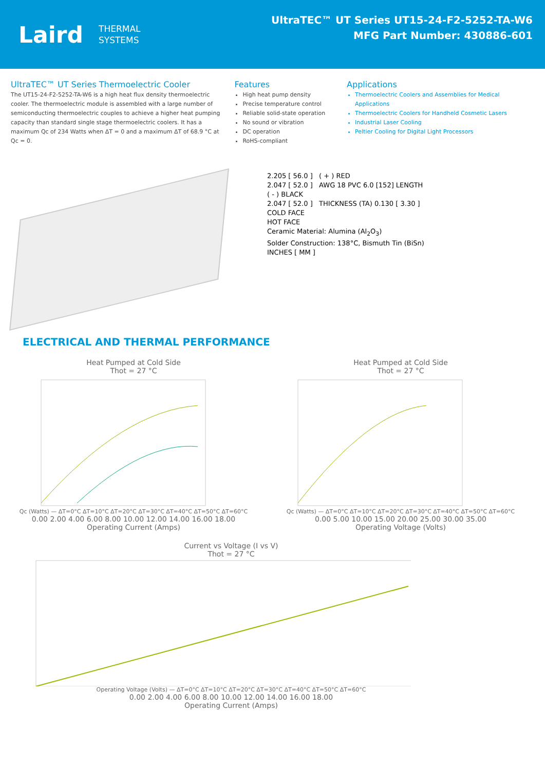Laird THERMAL
SYSTEMS
UltraTEC™ UT Series UT15-24-F2-5252-TA-W6
MFG Part Number: 430886-601
UltraTEC™ UT Series Thermoelectric Cooler
The UT15-24-F2-5252-TA-W6 is a high heat flux density thermoelectric cooler. The thermoelectric module is assembled with a large number of semiconducting thermoelectric couples to achieve a higher heat pumping capacity than standard single stage thermoelectric coolers. It has a maximum Qc of 234 Watts when ΔT = 0 and a maximum ΔT of 68.9 °C at Qc = 0.
Features
High heat pump density
Precise temperature control
Reliable solid-state operation
No sound or vibration
DC operation
RoHS-compliant
Applications
Thermoelectric Coolers and Assemblies for Medical Applications
Thermoelectric Coolers for Handheld Cosmetic Lasers
Industrial Laser Cooling
Peltier Cooling for Digital Light Processors
2.205 [ 56.0 ] ( + ) RED
2.047 [ 52.0 ] AWG 18 PVC 6.0 [152] LENGTH
( - ) BLACK
2.047 [ 52.0 ] THICKNESS (TA) 0.130 [ 3.30 ]
COLD FACE
HOT FACE
Ceramic Material: Alumina (Al<sub>2</sub>O<sub>3</sub>)
Solder Construction: 138°C, Bismuth Tin (BiSn)
INCHES [ MM ]
ELECTRICAL AND THERMAL PERFORMANCE
Heat Pumped at Cold Side
Thot = 27 °C
Qc (Watts) — ΔT=0°C ΔT=10°C ΔT=20°C ΔT=30°C ΔT=40°C ΔT=50°C ΔT=60°C
0.00 2.00 4.00 6.00 8.00 10.00 12.00 14.00 16.00 18.00
Operating Current (Amps)
Heat Pumped at Cold Side
Thot = 27 °C
Qc (Watts) — ΔT=0°C ΔT=10°C ΔT=20°C ΔT=30°C ΔT=40°C ΔT=50°C ΔT=60°C
0.00 5.00 10.00 15.00 20.00 25.00 30.00 35.00
Operating Voltage (Volts)
Current vs Voltage (I vs V)
Thot = 27 °C
Operating Voltage (Volts) — ΔT=0°C ΔT=10°C ΔT=20°C ΔT=30°C ΔT=40°C ΔT=50°C ΔT=60°C
0.00 2.00 4.00 6.00 8.00 10.00 12.00 14.00 16.00 18.00
Operating Current (Amps)